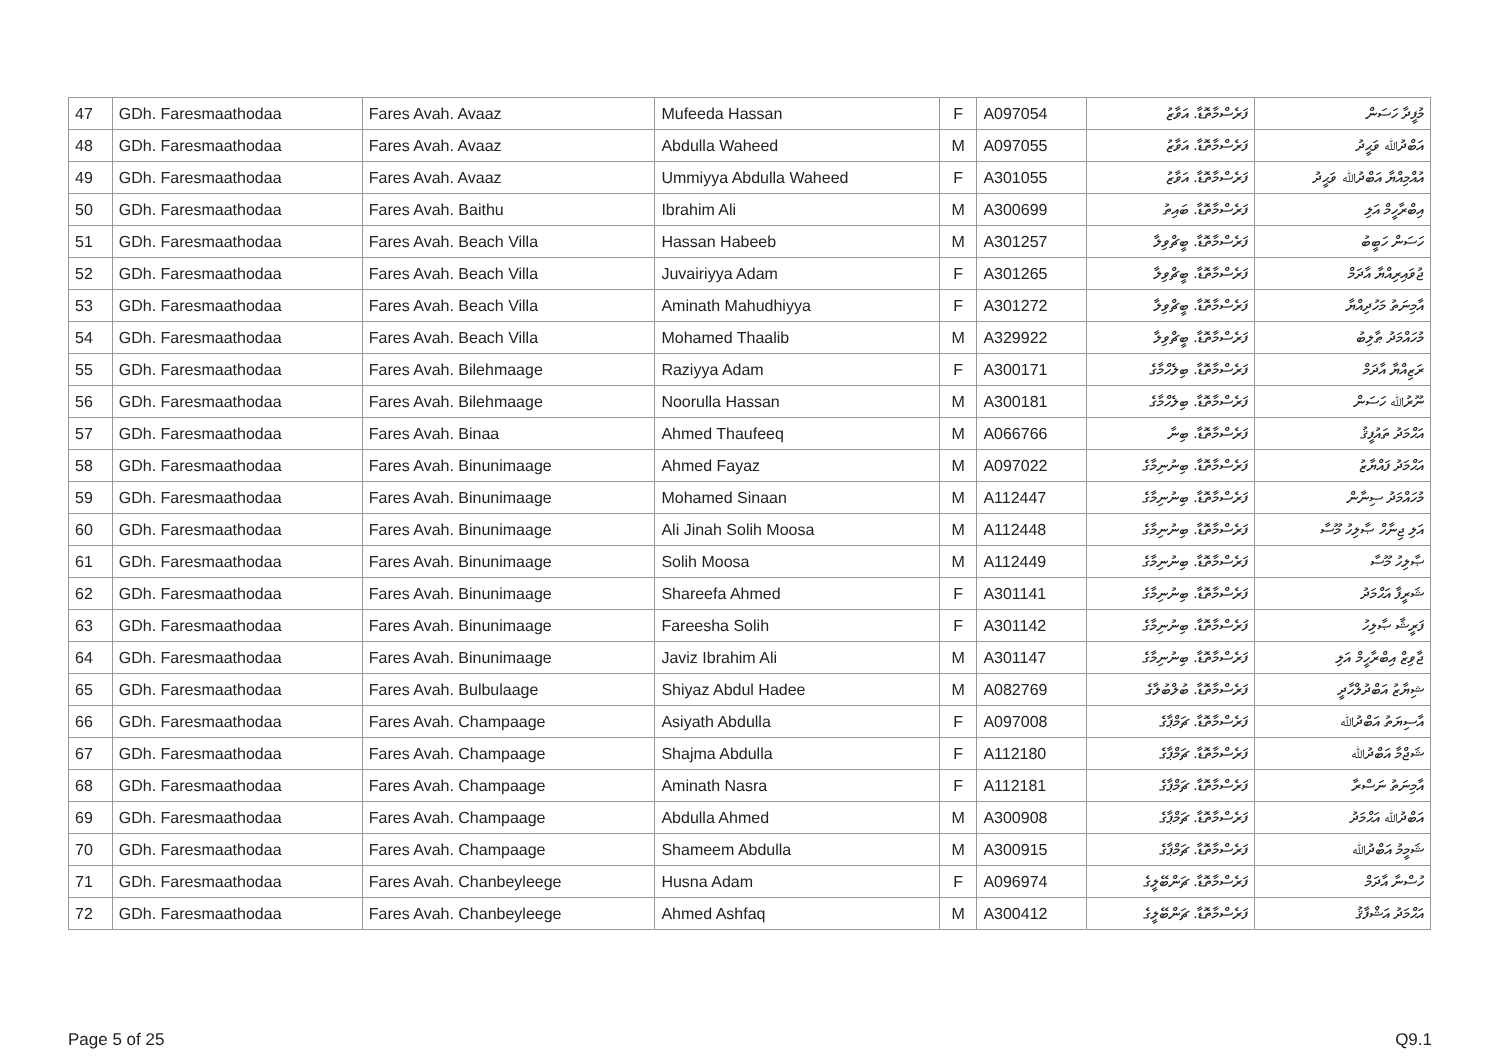| 47 | GDh. Faresmaathodaa | Fares Avah. Avaaz | Mufeeda Hassan | F | A097054 | ފަރެސްމާތޮޑާ. އަވާޒު | މުފީދާ ހަސަން |
| 48 | GDh. Faresmaathodaa | Fares Avah. Avaaz | Abdulla Waheed | M | A097055 | ފަރެސްމާތޮޑާ. އަވާޒު | އަބްދުﷲ ވަޙީދު |
| 49 | GDh. Faresmaathodaa | Fares Avah. Avaaz | Ummiyya Abdulla Waheed | F | A301055 | ފަރެސްމާތޮޑާ. އަވާޒު | އުއްމިއްޔާ އަބްދުﷲ ވަޙީދު |
| 50 | GDh. Faresmaathodaa | Fares Avah. Baithu | Ibrahim Ali | M | A300699 | ފަރެސްމާތޮޑާ. ބައިތު | އިބްރާހީމް އަލި |
| 51 | GDh. Faresmaathodaa | Fares Avah. Beach Villa | Hassan Habeeb | M | A301257 | ފަރެސްމާތޮޑާ. ބީޗްވިލާ | ހަސަން ހަބީބު |
| 52 | GDh. Faresmaathodaa | Fares Avah. Beach Villa | Juvairiyya Adam | F | A301265 | ފަރެސްމާތޮޑާ. ބީޗްވިލާ | ޖުވައިރިއްޔާ އާދަމް |
| 53 | GDh. Faresmaathodaa | Fares Avah. Beach Villa | Aminath Mahudhiyya | F | A301272 | ފަރެސްމާތޮޑާ. ބީޗްވިލާ | އާމިނަތު މަހުދިއްޔާ |
| 54 | GDh. Faresmaathodaa | Fares Avah. Beach Villa | Mohamed Thaalib | M | A329922 | ފަރެސްމާތޮޑާ. ބީޗްވިލާ | މުހައްމަދު ޠާލިބު |
| 55 | GDh. Faresmaathodaa | Fares Avah. Bilehmaage | Raziyya Adam | F | A300171 | ފަރެސްމާތޮޑާ. ބިލެހްމާގެ | ރަޒިއްޔާ އާދަމް |
| 56 | GDh. Faresmaathodaa | Fares Avah. Bilehmaage | Noorulla Hassan | M | A300181 | ފަރެސްމާތޮޑާ. ބިލެހްމާގެ | ނޫރުﷲ ހަސަން |
| 57 | GDh. Faresmaathodaa | Fares Avah. Binaa | Ahmed Thaufeeq | M | A066766 | ފަރެސްމާތޮޑާ. ބިނާ | އަޙްމަދު ތައުފީޤު |
| 58 | GDh. Faresmaathodaa | Fares Avah. Binunimaage | Ahmed Fayaz | M | A097022 | ފަރެސްމާތޮޑާ. ބިނުނިމާގެ | އަޙްމަދު ފައްޔާޒު |
| 59 | GDh. Faresmaathodaa | Fares Avah. Binunimaage | Mohamed Sinaan | M | A112447 | ފަރެސްމާތޮޑާ. ބިނުނިމާގެ | މުހައްމަދު ސިނާން |
| 60 | GDh. Faresmaathodaa | Fares Avah. Binunimaage | Ali Jinah Solih Moosa | M | A112448 | ފަރެސްމާތޮޑާ. ބިނުނިމާގެ | އަލި ޖިނާހް ޞާލިހު މޫސާ |
| 61 | GDh. Faresmaathodaa | Fares Avah. Binunimaage | Solih Moosa | M | A112449 | ފަރެސްމާތޮޑާ. ބިނުނިމާގެ | ޞާލިހު މޫސާ |
| 62 | GDh. Faresmaathodaa | Fares Avah. Binunimaage | Shareefa Ahmed | F | A301141 | ފަރެސްމާތޮޑާ. ބިނުނިމާގެ | ޝަރީފާ އަޙްމަދު |
| 63 | GDh. Faresmaathodaa | Fares Avah. Binunimaage | Fareesha Solih | F | A301142 | ފަރެސްމާތޮޑާ. ބިނުނިމާގެ | ފަރީޝާ ޞާލިހު |
| 64 | GDh. Faresmaathodaa | Fares Avah. Binunimaage | Javiz Ibrahim Ali | M | A301147 | ފަރެސްމާތޮޑާ. ބިނުނިމާގެ | ޖާވިޒް އިބްރާހީމް އަލި |
| 65 | GDh. Faresmaathodaa | Fares Avah. Bulbulaage | Shiyaz Abdul Hadee | M | A082769 | ފަރެސްމާތޮޑާ. ބުލްބުލާގެ | ޝިޔާޒު އަބްދުލްހާދީ |
| 66 | GDh. Faresmaathodaa | Fares Avah. Champaage | Asiyath Abdulla | F | A097008 | ފަރެސްމާތޮޑާ. ޗަމްޕާގެ | އާސިޔަތު އަބްދުﷲ |
| 67 | GDh. Faresmaathodaa | Fares Avah. Champaage | Shajma Abdulla | F | A112180 | ފަރެސްމާތޮޑާ. ޗަމްޕާގެ | ޝަޖްމާ އަބްދުﷲ |
| 68 | GDh. Faresmaathodaa | Fares Avah. Champaage | Aminath Nasra | F | A112181 | ފަރެސްމާތޮޑާ. ޗަމްޕާގެ | އާމިނަތު ނަސްރާ |
| 69 | GDh. Faresmaathodaa | Fares Avah. Champaage | Abdulla Ahmed | M | A300908 | ފަރެސްމާތޮޑާ. ޗަމްޕާގެ | އަބްދުﷲ އަޙްމަދު |
| 70 | GDh. Faresmaathodaa | Fares Avah. Champaage | Shameem Abdulla | M | A300915 | ފަރެސްމާތޮޑާ. ޗަމްޕާގެ | ޝަމީމު އަބްދުﷲ |
| 71 | GDh. Faresmaathodaa | Fares Avah. Chanbeyleege | Husna Adam | F | A096974 | ފަރެސްމާތޮޑާ. ޗަންބޭލީގެ | ހުސްނާ އާދަމް |
| 72 | GDh. Faresmaathodaa | Fares Avah. Chanbeyleege | Ahmed Ashfaq | M | A300412 | ފަރެސްމާތޮޑާ. ޗަންބޭލީގެ | އަޙްމަދު އަޝްފާޤު |
Page 5 of 25 Q9.1